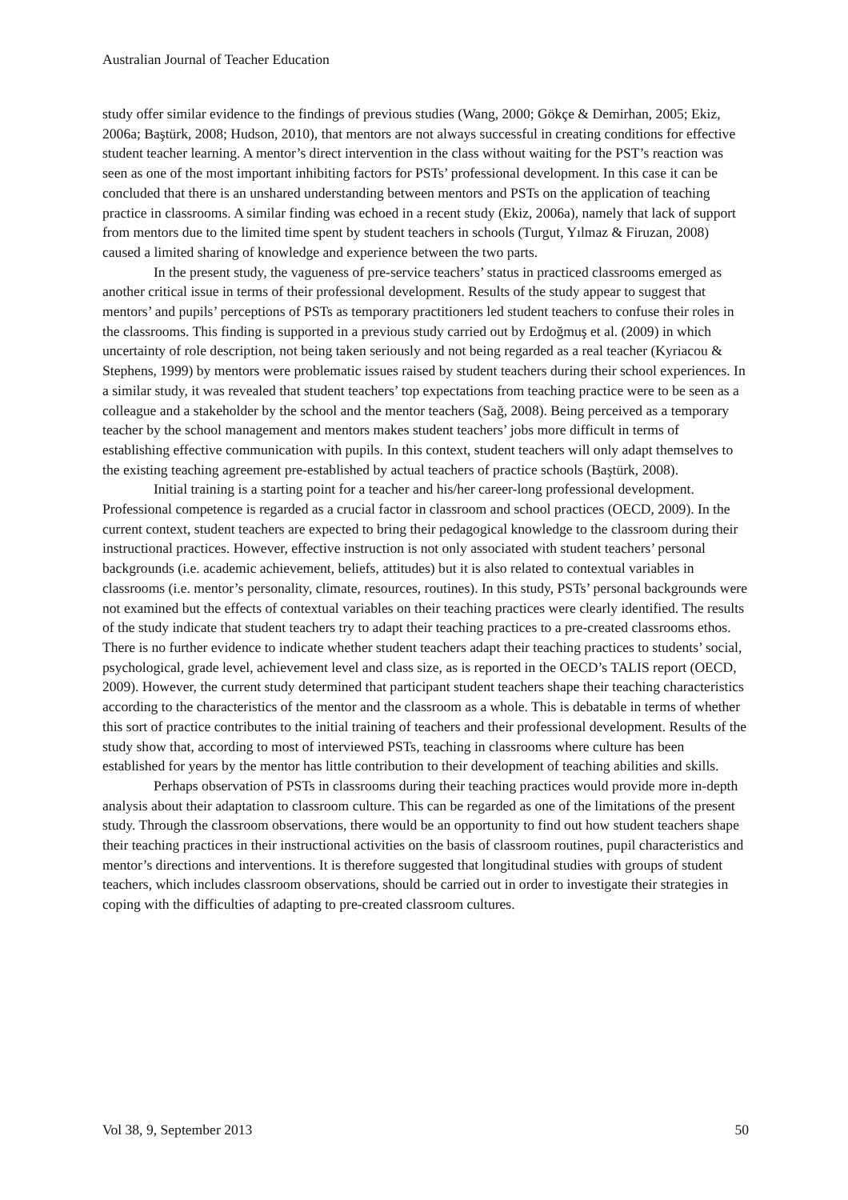Australian Journal of Teacher Education
study offer similar evidence to the findings of previous studies (Wang, 2000; Gökçe & Demirhan, 2005; Ekiz, 2006a; Baştürk, 2008; Hudson, 2010), that mentors are not always successful in creating conditions for effective student teacher learning. A mentor’s direct intervention in the class without waiting for the PST’s reaction was seen as one of the most important inhibiting factors for PSTs’ professional development. In this case it can be concluded that there is an unshared understanding between mentors and PSTs on the application of teaching practice in classrooms. A similar finding was echoed in a recent study (Ekiz, 2006a), namely that lack of support from mentors due to the limited time spent by student teachers in schools (Turgut, Yılmaz & Firuzan, 2008) caused a limited sharing of knowledge and experience between the two parts.
In the present study, the vagueness of pre-service teachers’ status in practiced classrooms emerged as another critical issue in terms of their professional development. Results of the study appear to suggest that mentors’ and pupils’ perceptions of PSTs as temporary practitioners led student teachers to confuse their roles in the classrooms. This finding is supported in a previous study carried out by Erdoğmuş et al. (2009) in which uncertainty of role description, not being taken seriously and not being regarded as a real teacher (Kyriacou & Stephens, 1999) by mentors were problematic issues raised by student teachers during their school experiences. In a similar study, it was revealed that student teachers’ top expectations from teaching practice were to be seen as a colleague and a stakeholder by the school and the mentor teachers (Sağ, 2008). Being perceived as a temporary teacher by the school management and mentors makes student teachers’ jobs more difficult in terms of establishing effective communication with pupils. In this context, student teachers will only adapt themselves to the existing teaching agreement pre-established by actual teachers of practice schools (Baştürk, 2008).
Initial training is a starting point for a teacher and his/her career-long professional development. Professional competence is regarded as a crucial factor in classroom and school practices (OECD, 2009). In the current context, student teachers are expected to bring their pedagogical knowledge to the classroom during their instructional practices. However, effective instruction is not only associated with student teachers’ personal backgrounds (i.e. academic achievement, beliefs, attitudes) but it is also related to contextual variables in classrooms (i.e. mentor’s personality, climate, resources, routines). In this study, PSTs’ personal backgrounds were not examined but the effects of contextual variables on their teaching practices were clearly identified. The results of the study indicate that student teachers try to adapt their teaching practices to a pre-created classrooms ethos. There is no further evidence to indicate whether student teachers adapt their teaching practices to students’ social, psychological, grade level, achievement level and class size, as is reported in the OECD’s TALIS report (OECD, 2009). However, the current study determined that participant student teachers shape their teaching characteristics according to the characteristics of the mentor and the classroom as a whole. This is debatable in terms of whether this sort of practice contributes to the initial training of teachers and their professional development. Results of the study show that, according to most of interviewed PSTs, teaching in classrooms where culture has been established for years by the mentor has little contribution to their development of teaching abilities and skills.
Perhaps observation of PSTs in classrooms during their teaching practices would provide more in-depth analysis about their adaptation to classroom culture. This can be regarded as one of the limitations of the present study. Through the classroom observations, there would be an opportunity to find out how student teachers shape their teaching practices in their instructional activities on the basis of classroom routines, pupil characteristics and mentor’s directions and interventions. It is therefore suggested that longitudinal studies with groups of student teachers, which includes classroom observations, should be carried out in order to investigate their strategies in coping with the difficulties of adapting to pre-created classroom cultures.
Vol 38, 9, September 2013 50